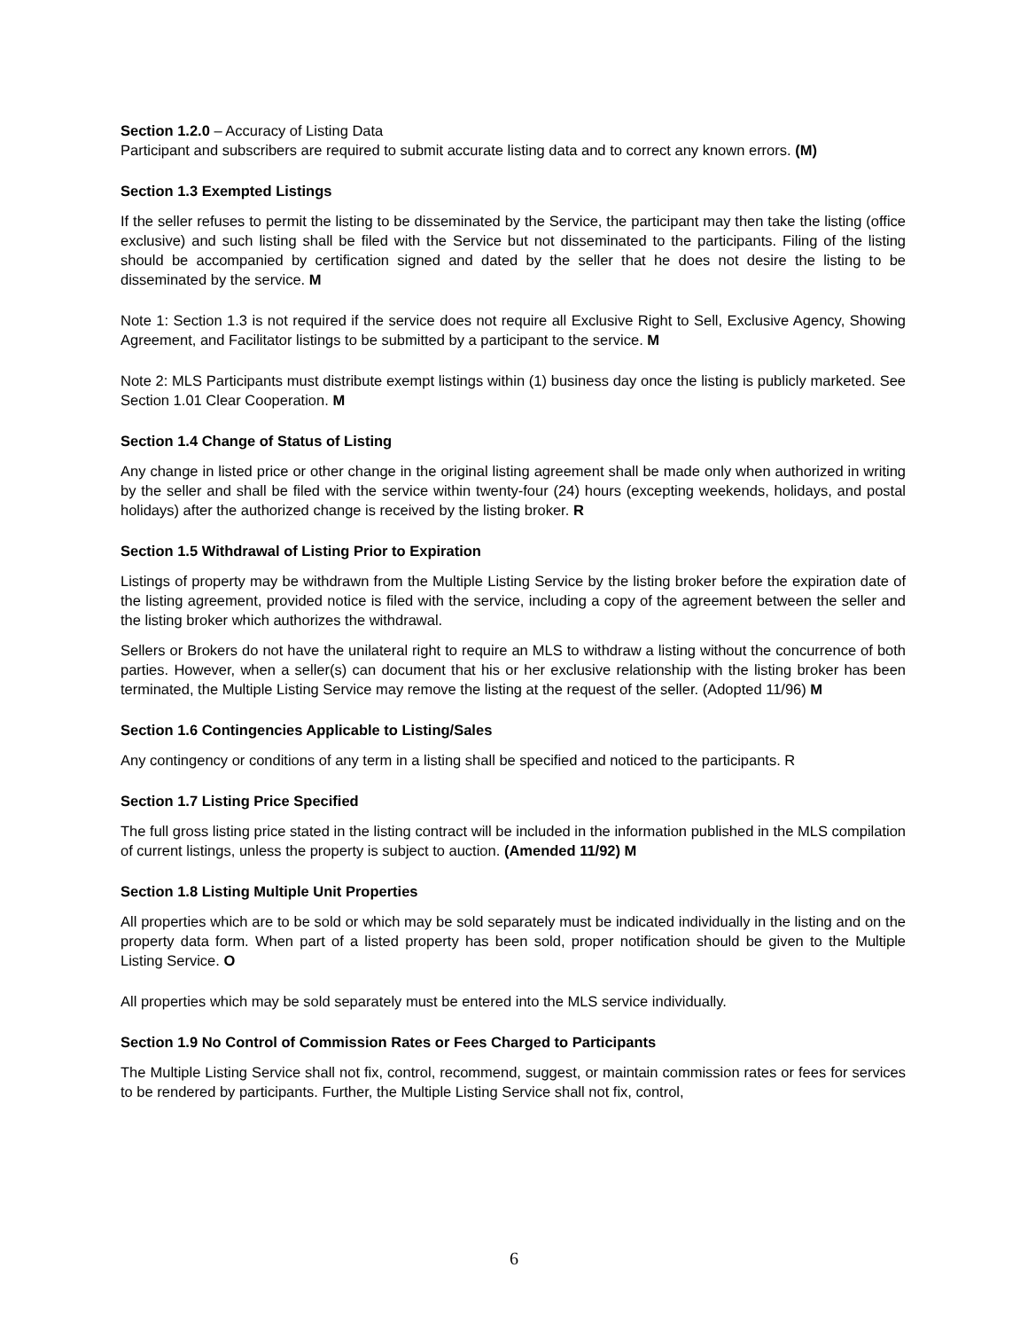Section 1.2.0 – Accuracy of Listing Data
Participant and subscribers are required to submit accurate listing data and to correct any known errors. (M)
Section 1.3 Exempted Listings
If the seller refuses to permit the listing to be disseminated by the Service, the participant may then take the listing (office exclusive) and such listing shall be filed with the Service but not disseminated to the participants. Filing of the listing should be accompanied by certification signed and dated by the seller that he does not desire the listing to be disseminated by the service. M
Note 1: Section 1.3 is not required if the service does not require all Exclusive Right to Sell, Exclusive Agency, Showing Agreement, and Facilitator listings to be submitted by a participant to the service. M
Note 2: MLS Participants must distribute exempt listings within (1) business day once the listing is publicly marketed. See Section 1.01 Clear Cooperation. M
Section 1.4 Change of Status of Listing
Any change in listed price or other change in the original listing agreement shall be made only when authorized in writing by the seller and shall be filed with the service within twenty-four (24) hours (excepting weekends, holidays, and postal holidays) after the authorized change is received by the listing broker. R
Section 1.5 Withdrawal of Listing Prior to Expiration
Listings of property may be withdrawn from the Multiple Listing Service by the listing broker before the expiration date of the listing agreement, provided notice is filed with the service, including a copy of the agreement between the seller and the listing broker which authorizes the withdrawal.
Sellers or Brokers do not have the unilateral right to require an MLS to withdraw a listing without the concurrence of both parties. However, when a seller(s) can document that his or her exclusive relationship with the listing broker has been terminated, the Multiple Listing Service may remove the listing at the request of the seller. (Adopted 11/96) M
Section 1.6 Contingencies Applicable to Listing/Sales
Any contingency or conditions of any term in a listing shall be specified and noticed to the participants. R
Section 1.7 Listing Price Specified
The full gross listing price stated in the listing contract will be included in the information published in the MLS compilation of current listings, unless the property is subject to auction. (Amended 11/92) M
Section 1.8 Listing Multiple Unit Properties
All properties which are to be sold or which may be sold separately must be indicated individually in the listing and on the property data form. When part of a listed property has been sold, proper notification should be given to the Multiple Listing Service. O
All properties which may be sold separately must be entered into the MLS service individually.
Section 1.9 No Control of Commission Rates or Fees Charged to Participants
The Multiple Listing Service shall not fix, control, recommend, suggest, or maintain commission rates or fees for services to be rendered by participants. Further, the Multiple Listing Service shall not fix, control,
6